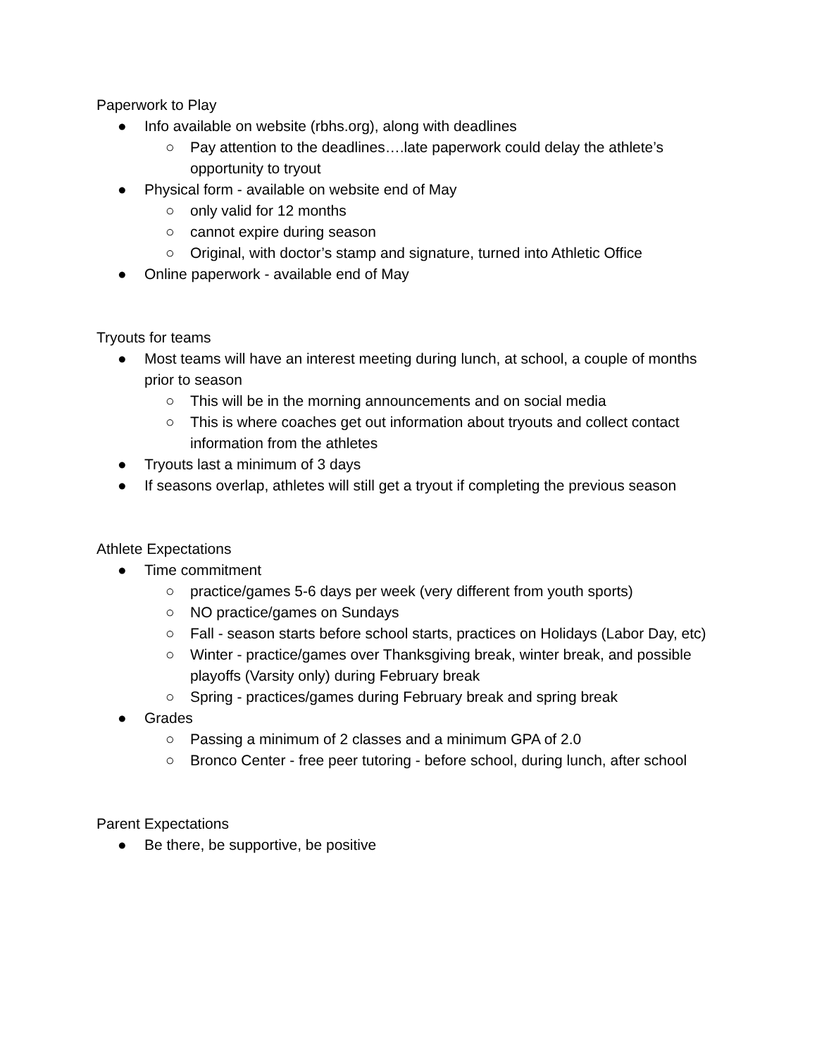Paperwork to Play
● Info available on website (rbhs.org), along with deadlines
○ Pay attention to the deadlines….late paperwork could delay the athlete’s opportunity to tryout
● Physical form - available on website end of May
○ only valid for 12 months
○ cannot expire during season
○ Original, with doctor’s stamp and signature, turned into Athletic Office
● Online paperwork - available end of May
Tryouts for teams
● Most teams will have an interest meeting during lunch, at school, a couple of months prior to season
○ This will be in the morning announcements and on social media
○ This is where coaches get out information about tryouts and collect contact information from the athletes
● Tryouts last a minimum of 3 days
● If seasons overlap, athletes will still get a tryout if completing the previous season
Athlete Expectations
● Time commitment
○ practice/games 5-6 days per week (very different from youth sports)
○ NO practice/games on Sundays
○ Fall - season starts before school starts, practices on Holidays (Labor Day, etc)
○ Winter - practice/games over Thanksgiving break, winter break, and possible playoffs (Varsity only) during February break
○ Spring - practices/games during February break and spring break
● Grades
○ Passing a minimum of 2 classes and a minimum GPA of 2.0
○ Bronco Center - free peer tutoring - before school, during lunch, after school
Parent Expectations
● Be there, be supportive, be positive